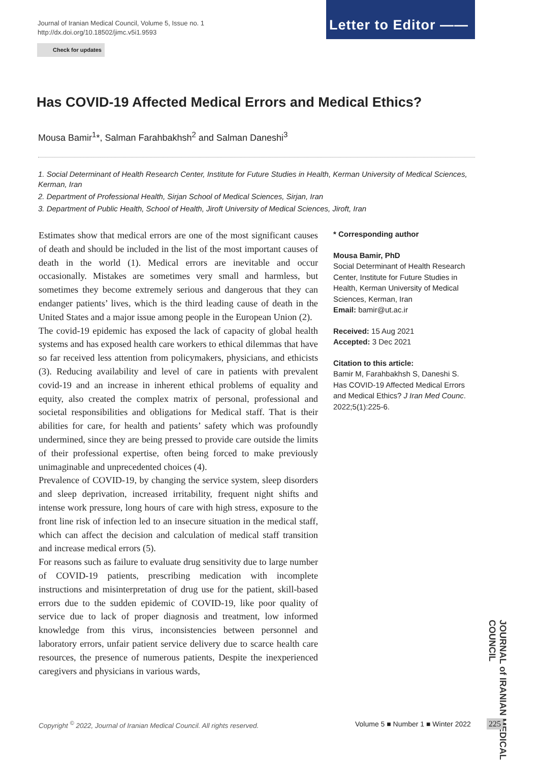Journal of Iranian Medical Council, Volume 5, Issue no. 1
http://dx.doi.org/10.18502/jimc.v5i1.9593
Letter to Editor ——
Check for updates
Has COVID-19 Affected Medical Errors and Medical Ethics?
Mousa Bamir<sup>1</sup>*, Salman Farahbakhsh<sup>2</sup> and Salman Daneshi<sup>3</sup>
1. Social Determinant of Health Research Center, Institute for Future Studies in Health, Kerman University of Medical Sciences, Kerman, Iran
2. Department of Professional Health, Sirjan School of Medical Sciences, Sirjan, Iran
3. Department of Public Health, School of Health, Jiroft University of Medical Sciences, Jiroft, Iran
Estimates show that medical errors are one of the most significant causes of death and should be included in the list of the most important causes of death in the world (1). Medical errors are inevitable and occur occasionally. Mistakes are sometimes very small and harmless, but sometimes they become extremely serious and dangerous that they can endanger patients’ lives, which is the third leading cause of death in the United States and a major issue among people in the European Union (2).
The covid-19 epidemic has exposed the lack of capacity of global health systems and has exposed health care workers to ethical dilemmas that have so far received less attention from policymakers, physicians, and ethicists (3). Reducing availability and level of care in patients with prevalent covid-19 and an increase in inherent ethical problems of equality and equity, also created the complex matrix of personal, professional and societal responsibilities and obligations for Medical staff. That is their abilities for care, for health and patients’ safety which was profoundly undermined, since they are being pressed to provide care outside the limits of their professional expertise, often being forced to make previously unimaginable and unprecedented choices (4).
Prevalence of COVID-19, by changing the service system, sleep disorders and sleep deprivation, increased irritability, frequent night shifts and intense work pressure, long hours of care with high stress, exposure to the front line risk of infection led to an insecure situation in the medical staff, which can affect the decision and calculation of medical staff transition and increase medical errors (5).
For reasons such as failure to evaluate drug sensitivity due to large number of COVID-19 patients, prescribing medication with incomplete instructions and misinterpretation of drug use for the patient, skill-based errors due to the sudden epidemic of COVID-19, like poor quality of service due to lack of proper diagnosis and treatment, low informed knowledge from this virus, inconsistencies between personnel and laboratory errors, unfair patient service delivery due to scarce health care resources, the presence of numerous patients, Despite the inexperienced caregivers and physicians in various wards,
* Corresponding author
Mousa Bamir, PhD
Social Determinant of Health Research Center, Institute for Future Studies in Health, Kerman University of Medical Sciences, Kerman, Iran
Email: bamir@ut.ac.ir
Received: 15 Aug 2021
Accepted: 3 Dec 2021
Citation to this article:
Bamir M, Farahbakhsh S, Daneshi S. Has COVID-19 Affected Medical Errors and Medical Ethics? J Iran Med Counc. 2022;5(1):225-6.
JOURNAL of IRANIAN MEDICAL COUNCIL
Copyright <sup>©</sup> 2022, Journal of Iranian Medical Council. All rights reserved.
Volume 5 ■ Number 1 ■ Winter 2022
225